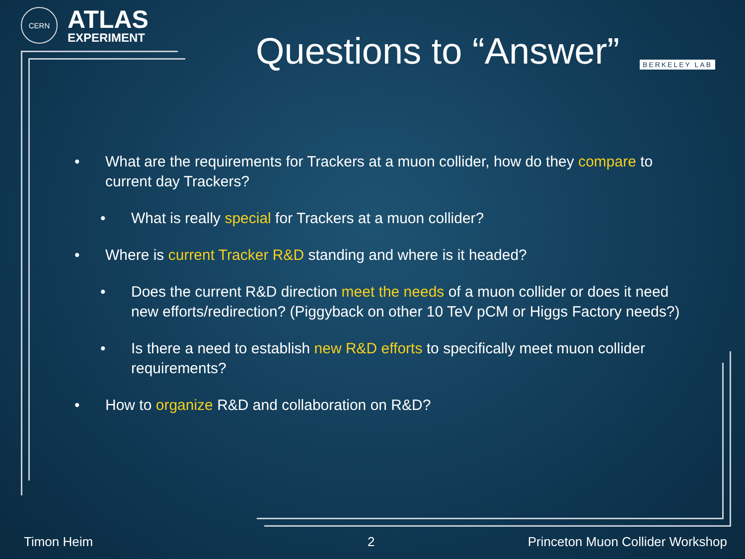CERN
ATLAS
EXPERIMENT
BERKELEY LAB Questions to “Answer”
• What are the requirements for Trackers at a muon collider, how do they compare to current day Trackers?
• What is really special for Trackers at a muon collider?
• Where is current Tracker R&D standing and where is it headed?
• Does the current R&D direction meet the needs of a muon collider or does it need new efforts/redirection? (Piggyback on other 10 TeV pCM or Higgs Factory needs?)
• Is there a need to establish new R&D efforts to specifically meet muon collider requirements?
• How to organize R&D and collaboration on R&D?
Timon Heim 2
Princeton Muon Collider Workshop